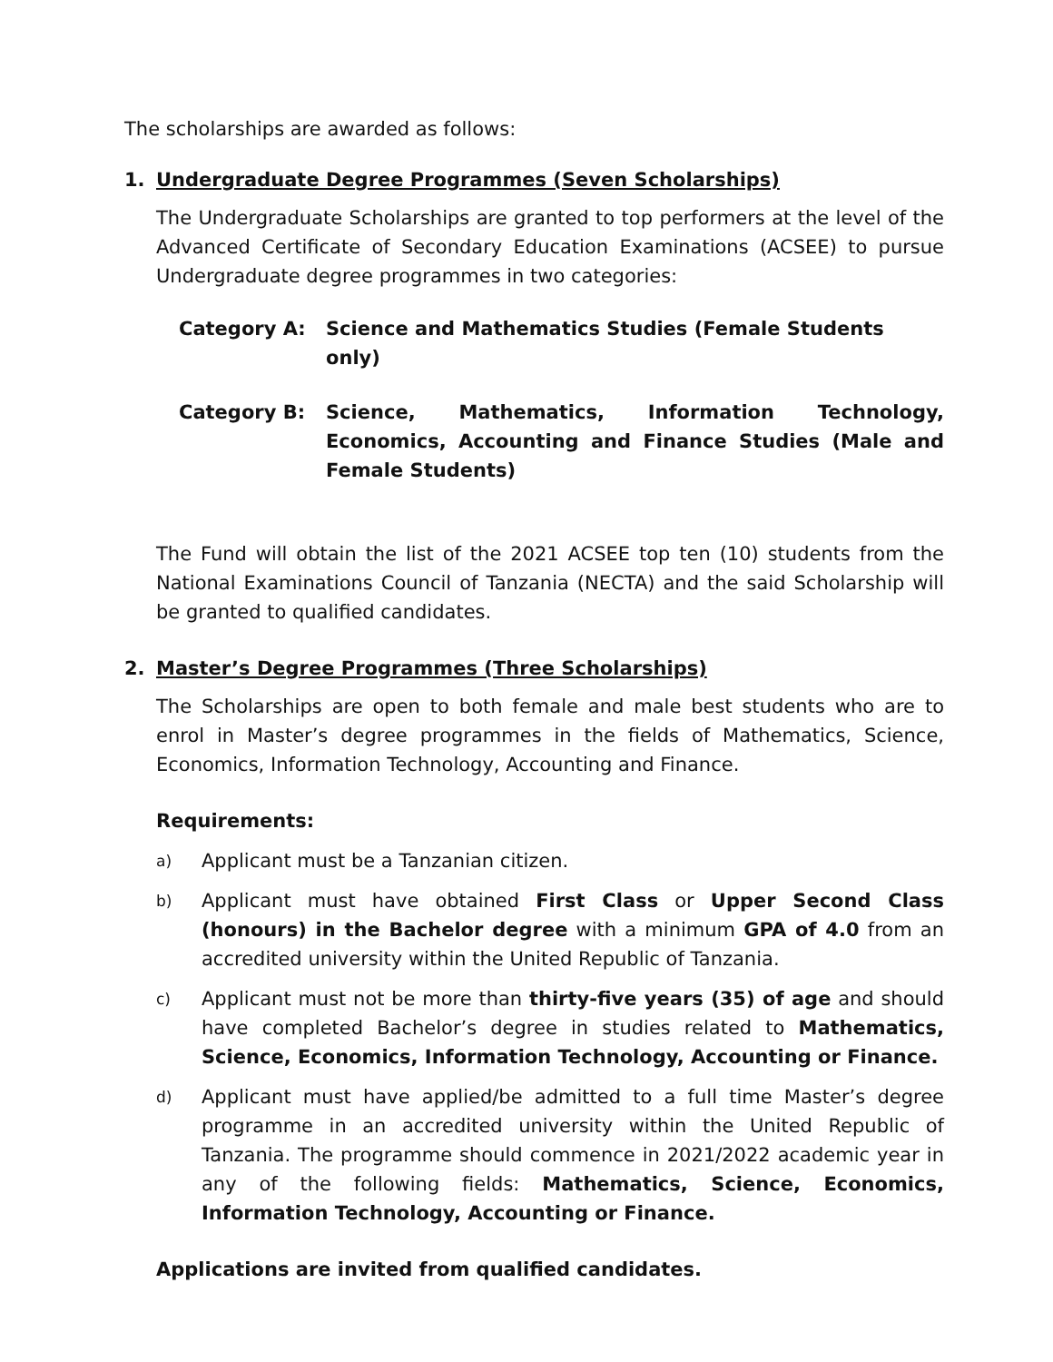The scholarships are awarded as follows:
1. Undergraduate Degree Programmes (Seven Scholarships)
The Undergraduate Scholarships are granted to top performers at the level of the Advanced Certificate of Secondary Education Examinations (ACSEE) to pursue Undergraduate degree programmes in two categories:
Category A: Science and Mathematics Studies (Female Students only)
Category B: Science, Mathematics, Information Technology, Economics, Accounting and Finance Studies (Male and Female Students)
The Fund will obtain the list of the 2021 ACSEE top ten (10) students from the National Examinations Council of Tanzania (NECTA) and the said Scholarship will be granted to qualified candidates.
2. Master’s Degree Programmes (Three Scholarships)
The Scholarships are open to both female and male best students who are to enrol in Master’s degree programmes in the fields of Mathematics, Science, Economics, Information Technology, Accounting and Finance.
Requirements:
a) Applicant must be a Tanzanian citizen.
b) Applicant must have obtained First Class or Upper Second Class (honours) in the Bachelor degree with a minimum GPA of 4.0 from an accredited university within the United Republic of Tanzania.
c) Applicant must not be more than thirty-five years (35) of age and should have completed Bachelor’s degree in studies related to Mathematics, Science, Economics, Information Technology, Accounting or Finance.
d) Applicant must have applied/be admitted to a full time Master’s degree programme in an accredited university within the United Republic of Tanzania. The programme should commence in 2021/2022 academic year in any of the following fields: Mathematics, Science, Economics, Information Technology, Accounting or Finance.
Applications are invited from qualified candidates.